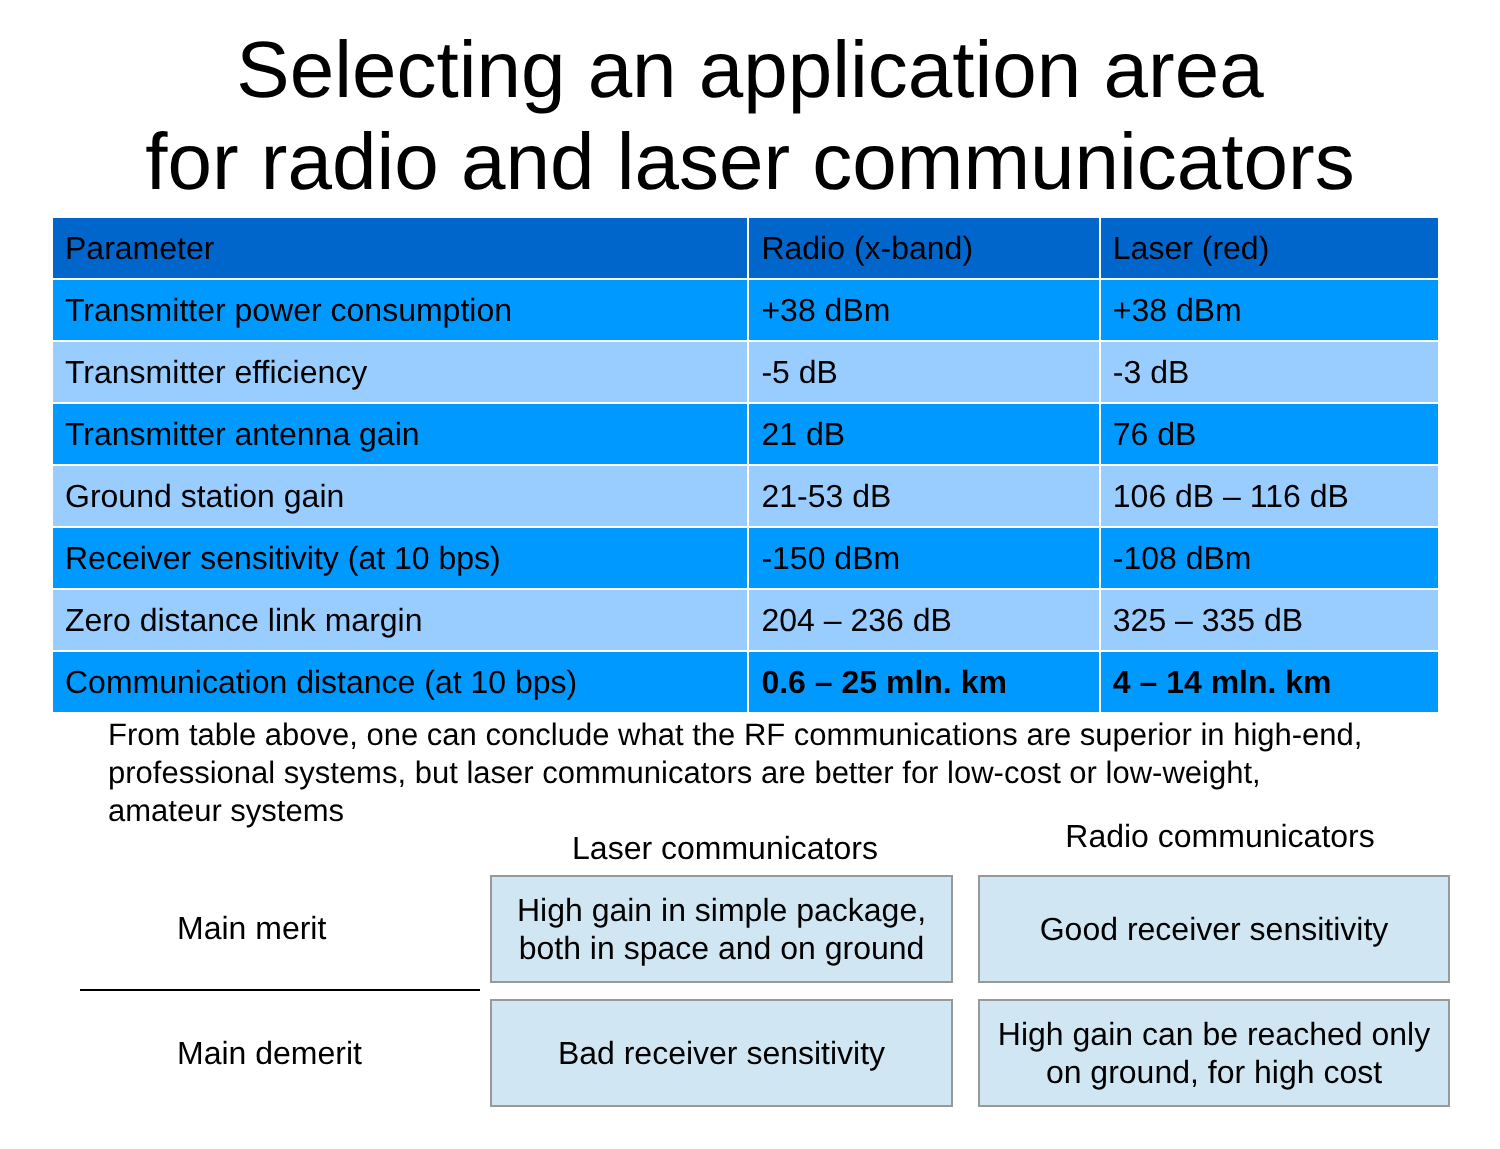Selecting an application area
for radio and laser communicators
| Parameter | Radio (x-band) | Laser (red) |
| --- | --- | --- |
| Transmitter power consumption | +38 dBm | +38 dBm |
| Transmitter efficiency | -5 dB | -3 dB |
| Transmitter antenna gain | 21 dB | 76 dB |
| Ground station gain | 21-53 dB | 106 dB – 116 dB |
| Receiver sensitivity (at 10 bps) | -150 dBm | -108 dBm |
| Zero distance link margin | 204 – 236 dB | 325 – 335 dB |
| Communication distance (at 10 bps) | 0.6 – 25 mln. km | 4 – 14 mln. km |
From table above, one can conclude what the RF communications are superior in high-end, professional systems, but laser communicators are better for low-cost or low-weight, amateur systems
Laser communicators
Radio communicators
Main merit
High gain in simple package,
both in space and on ground
Good receiver sensitivity
Main demerit
Bad receiver sensitivity
High gain can be reached only
on ground, for high cost